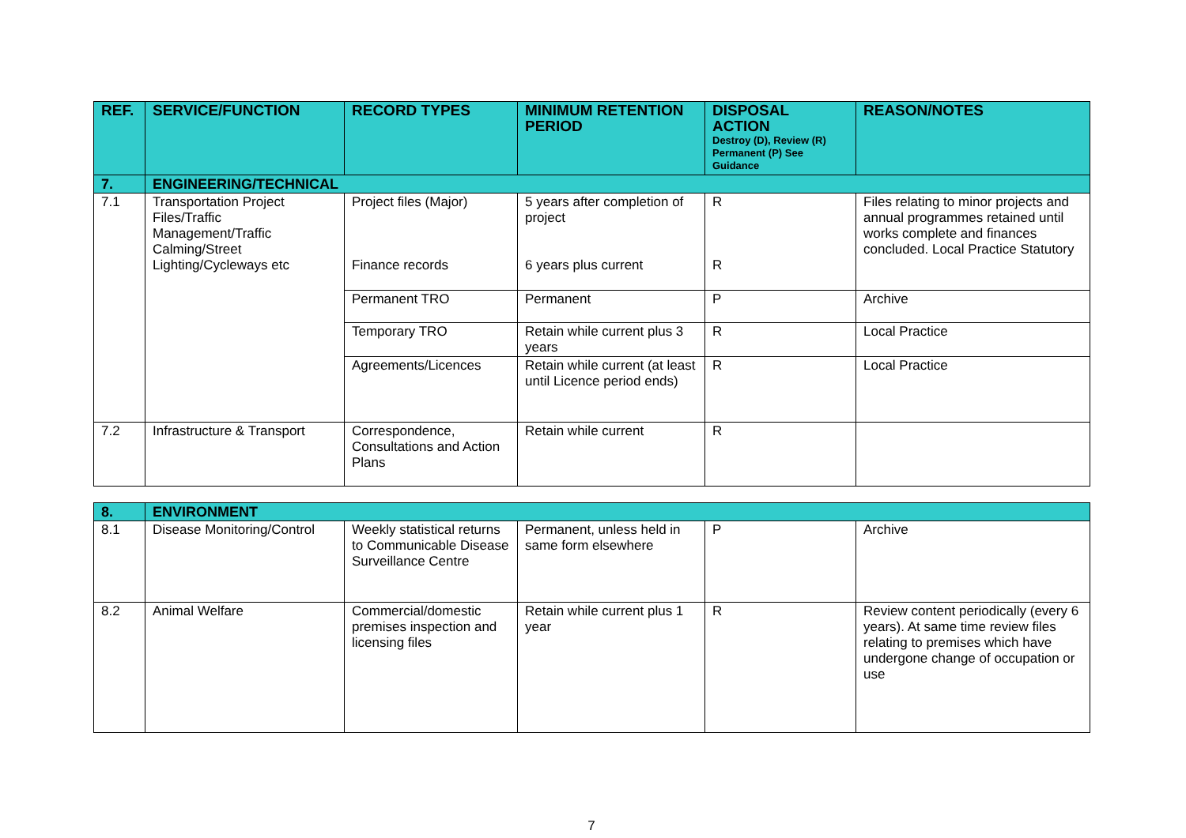| REF. | SERVICE/FUNCTION | RECORD TYPES | MINIMUM RETENTION PERIOD | DISPOSAL ACTION Destroy (D), Review (R) Permanent (P) See Guidance | REASON/NOTES |
| --- | --- | --- | --- | --- | --- |
| 7. | ENGINEERING/TECHNICAL | | | | |
| 7.1 | Transportation Project Files/Traffic Management/Traffic Calming/Street Lighting/Cycleways etc | Project files (Major) Finance records | 5 years after completion of project 6 years plus current | R R | Files relating to minor projects and annual programmes retained until works complete and finances concluded. Local Practice Statutory |
| | | Permanent TRO | Permanent | P | Archive |
| | | Temporary TRO | Retain while current plus 3 years | R | Local Practice |
| | | Agreements/Licences | Retain while current (at least until Licence period ends) | R | Local Practice |
| 7.2 | Infrastructure & Transport | Correspondence, Consultations and Action Plans | Retain while current | R | |
| 8. | ENVIRONMENT | | | | |
| 8.1 | Disease Monitoring/Control | Weekly statistical returns to Communicable Disease Surveillance Centre | Permanent, unless held in same form elsewhere | P | Archive |
| 8.2 | Animal Welfare | Commercial/domestic premises inspection and licensing files | Retain while current plus 1 year | R | Review content periodically (every 6 years). At same time review files relating to premises which have undergone change of occupation or use |
7